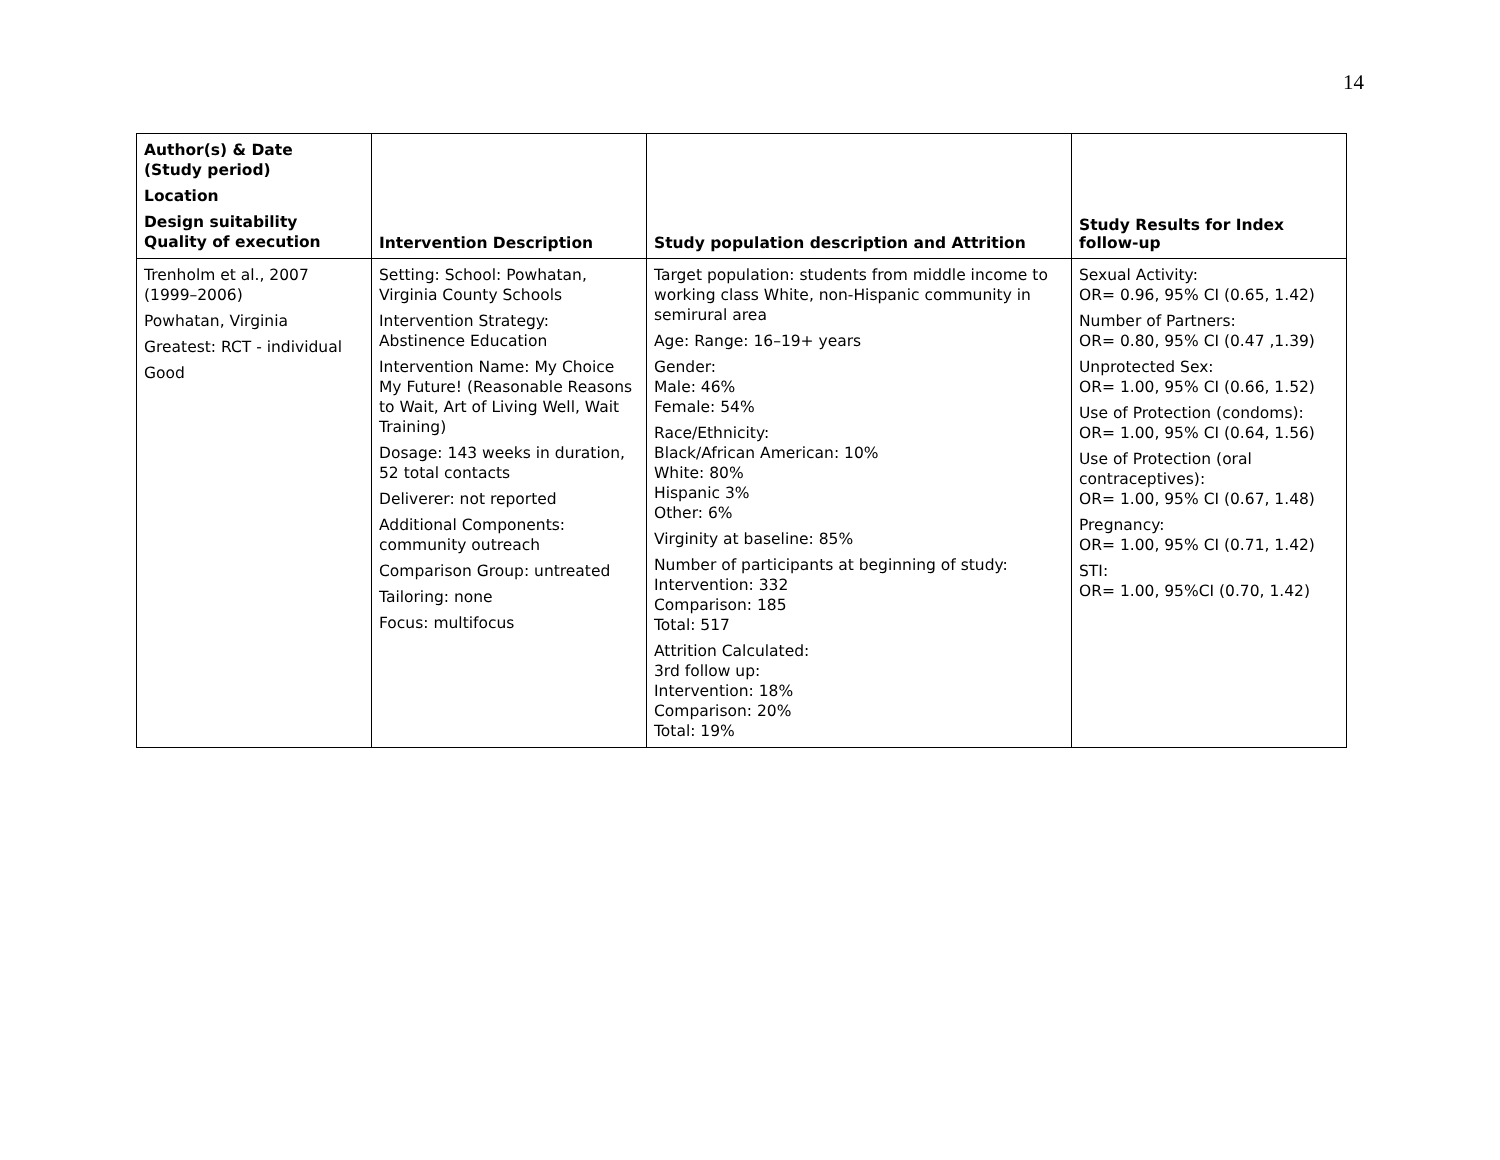14
| Author(s) & Date (Study period) Location Design suitability Quality of execution | Intervention Description | Study population description and Attrition | Study Results for Index follow-up |
| --- | --- | --- | --- |
| Trenholm et al., 2007 (1999–2006) Powhatan, Virginia Greatest: RCT - individual Good | Setting: School: Powhatan, Virginia County Schools Intervention Strategy: Abstinence Education Intervention Name: My Choice My Future! (Reasonable Reasons to Wait, Art of Living Well, Wait Training) Dosage: 143 weeks in duration, 52 total contacts Deliverer: not reported Additional Components: community outreach Comparison Group: untreated Tailoring: none Focus: multifocus | Target population: students from middle income to working class White, non-Hispanic community in semirural area Age: Range: 16–19+ years Gender: Male: 46% Female: 54% Race/Ethnicity: Black/African American: 10% White: 80% Hispanic 3% Other: 6% Virginity at baseline: 85% Number of participants at beginning of study: Intervention: 332 Comparison: 185 Total: 517 Attrition Calculated: 3rd follow up: Intervention: 18% Comparison: 20% Total: 19% | Sexual Activity: OR= 0.96, 95% CI (0.65, 1.42) Number of Partners: OR= 0.80, 95% CI (0.47 ,1.39) Unprotected Sex: OR= 1.00, 95% CI (0.66, 1.52) Use of Protection (condoms): OR= 1.00, 95% CI (0.64, 1.56) Use of Protection (oral contraceptives): OR= 1.00, 95% CI (0.67, 1.48) Pregnancy: OR= 1.00, 95% CI (0.71, 1.42) STI: OR= 1.00, 95%CI (0.70, 1.42) |